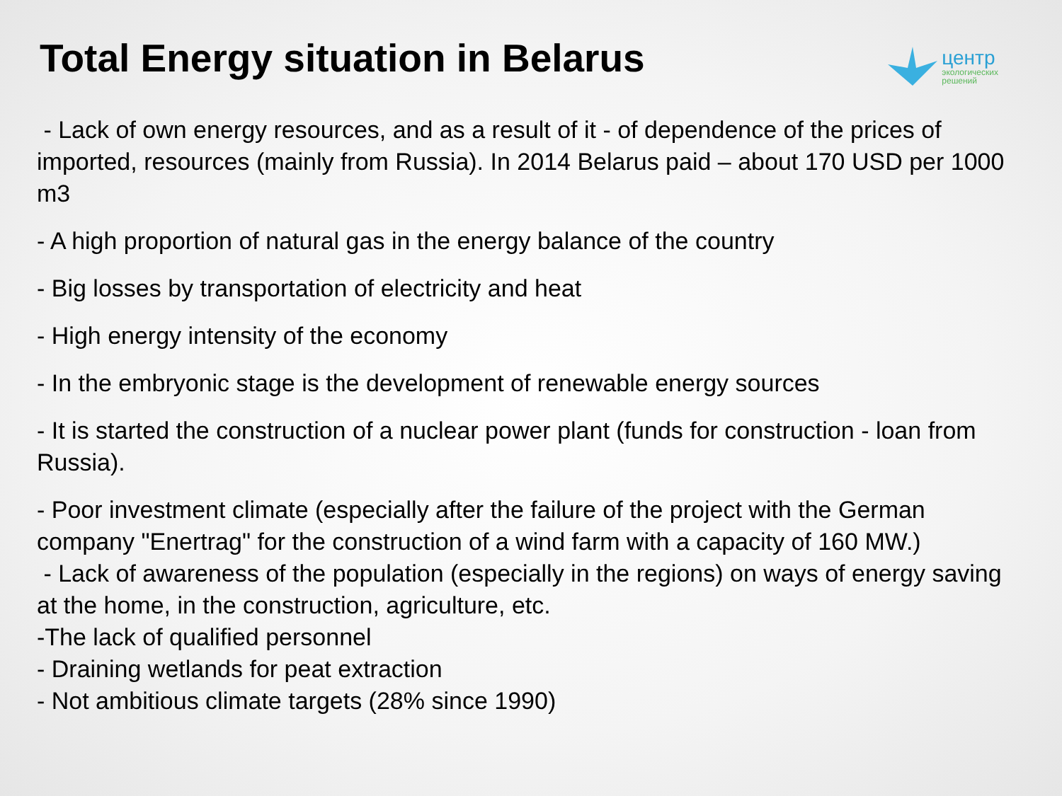Total Energy situation in Belarus
центр
экологических
решений
- Lack of own energy resources, and as a result of it - of dependence of the prices of imported, resources (mainly from Russia). In 2014 Belarus paid – about 170 USD per 1000 m3
- A high proportion of natural gas in the energy balance of the country
- Big losses by transportation of electricity and heat
- High energy intensity of the economy
- In the embryonic stage is the development of renewable energy sources
- It is started the construction of a nuclear power plant (funds for construction - loan from Russia).
- Poor investment climate (especially after the failure of the project with the German company "Enertrag" for the construction of a wind farm with a capacity of 160 MW.)
- Lack of awareness of the population (especially in the regions) on ways of energy saving at the home, in the construction, agriculture, etc.
-The lack of qualified personnel
- Draining wetlands for peat extraction
- Not ambitious climate targets (28% since 1990)